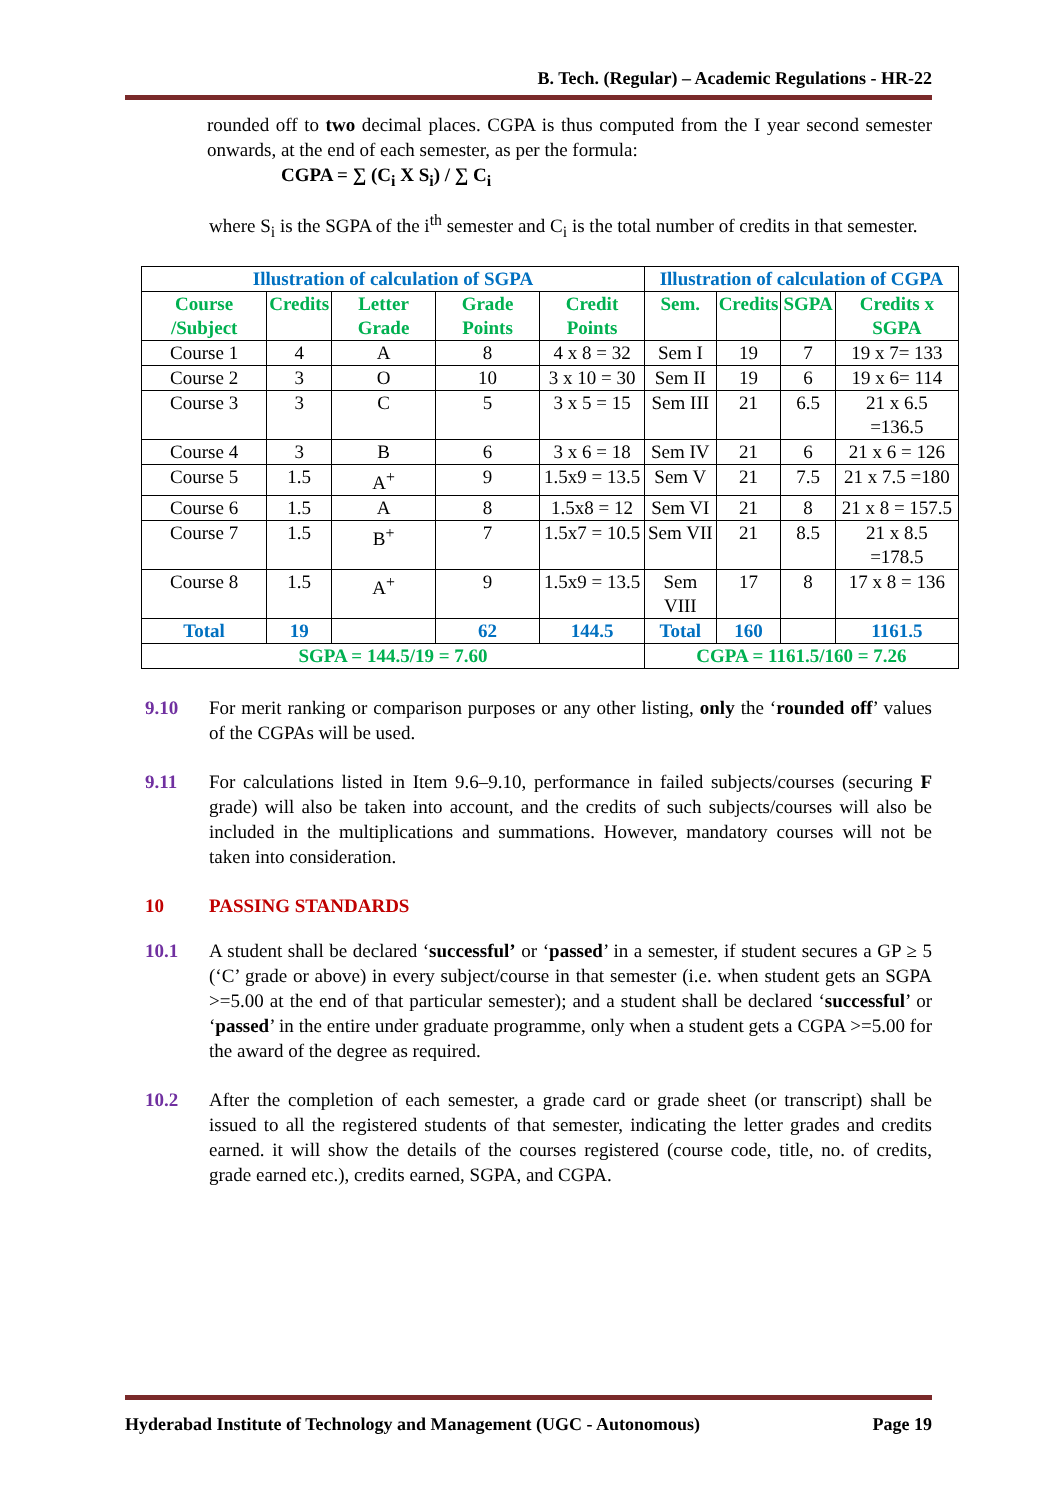B. Tech. (Regular) – Academic Regulations - HR-22
rounded off to two decimal places. CGPA is thus computed from the I year second semester onwards, at the end of each semester, as per the formula:
CGPA = ∑ (C<sub>i</sub> X S<sub>i</sub>) / ∑ C<sub>i</sub>
where S<sub>i</sub> is the SGPA of the i<sup>th</sup> semester and C<sub>i</sub> is the total number of credits in that semester.
| Illustration of calculation of SGPA | | | | | Illustration of calculation of CGPA | | | |
| --- | --- | --- | --- | --- | --- | --- | --- | --- |
| Course /Subject | Credits | Letter Grade | Grade Points | Credit Points | Sem. | Credits | SGPA | Credits x SGPA |
| Course 1 | 4 | A | 8 | 4 x 8 = 32 | Sem I | 19 | 7 | 19 x 7= 133 |
| Course 2 | 3 | O | 10 | 3 x 10 = 30 | Sem II | 19 | 6 | 19 x 6= 114 |
| Course 3 | 3 | C | 5 | 3 x 5 = 15 | Sem III | 21 | 6.5 | 21 x 6.5 =136.5 |
| Course 4 | 3 | B | 6 | 3 x 6 = 18 | Sem IV | 21 | 6 | 21 x 6 = 126 |
| Course 5 | 1.5 | A<sup>+</sup> | 9 | 1.5x9 = 13.5 | Sem V | 21 | 7.5 | 21 x 7.5 =180 |
| Course 6 | 1.5 | A | 8 | 1.5x8 = 12 | Sem VI | 21 | 8 | 21 x 8 = 157.5 |
| Course 7 | 1.5 | B<sup>+</sup> | 7 | 1.5x7 = 10.5 | Sem VII | 21 | 8.5 | 21 x 8.5 =178.5 |
| Course 8 | 1.5 | A<sup>+</sup> | 9 | 1.5x9 = 13.5 | Sem VIII | 17 | 8 | 17 x 8 = 136 |
| Total | 19 | | 62 | 144.5 | Total | 160 | | 1161.5 |
| SGPA = 144.5/19 = 7.60 | | | | | CGPA = 1161.5/160 = 7.26 | | | |
9.10 For merit ranking or comparison purposes or any other listing, only the ‘rounded off’ values of the CGPAs will be used.
9.11 For calculations listed in Item 9.6–9.10, performance in failed subjects/courses (securing F grade) will also be taken into account, and the credits of such subjects/courses will also be included in the multiplications and summations. However, mandatory courses will not be taken into consideration.
10 PASSING STANDARDS
10.1 A student shall be declared ‘successful’ or ‘passed’ in a semester, if student secures a GP ≥ 5 (‘C’ grade or above) in every subject/course in that semester (i.e. when student gets an SGPA >=5.00 at the end of that particular semester); and a student shall be declared ‘successful’ or ‘passed’ in the entire under graduate programme, only when a student gets a CGPA >=5.00 for the award of the degree as required.
10.2 After the completion of each semester, a grade card or grade sheet (or transcript) shall be issued to all the registered students of that semester, indicating the letter grades and credits earned. it will show the details of the courses registered (course code, title, no. of credits, grade earned etc.), credits earned, SGPA, and CGPA.
Hyderabad Institute of Technology and Management (UGC - Autonomous) Page 19